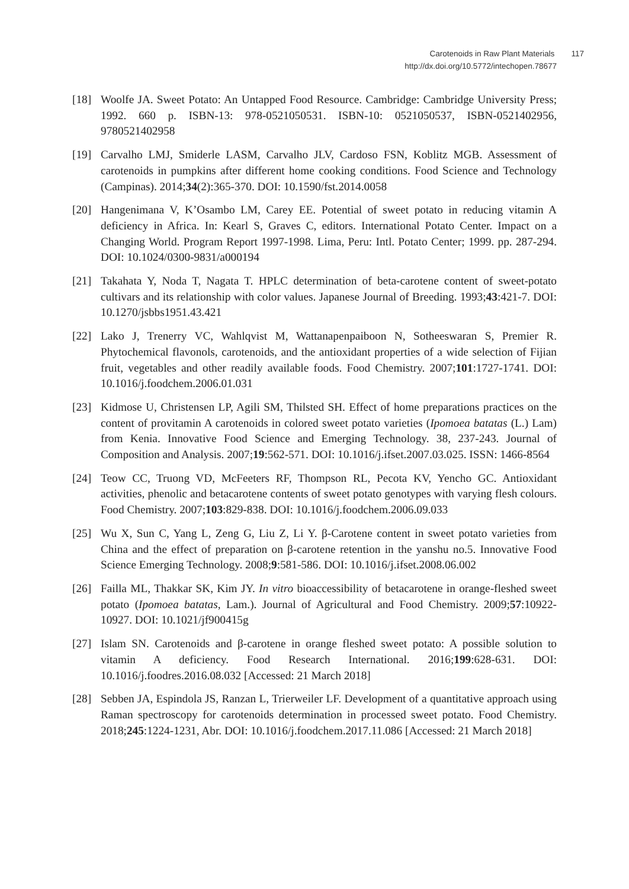Carotenoids in Raw Plant Materials 117
http://dx.doi.org/10.5772/intechopen.78677
[18] Woolfe JA. Sweet Potato: An Untapped Food Resource. Cambridge: Cambridge University Press; 1992. 660 p. ISBN-13: 978-0521050531. ISBN-10: 0521050537, ISBN-0521402956, 9780521402958
[19] Carvalho LMJ, Smiderle LASM, Carvalho JLV, Cardoso FSN, Koblitz MGB. Assessment of carotenoids in pumpkins after different home cooking conditions. Food Science and Technology (Campinas). 2014;34(2):365-370. DOI: 10.1590/fst.2014.0058
[20] Hangenimana V, K’Osambo LM, Carey EE. Potential of sweet potato in reducing vitamin A deficiency in Africa. In: Kearl S, Graves C, editors. International Potato Center. Impact on a Changing World. Program Report 1997-1998. Lima, Peru: Intl. Potato Center; 1999. pp. 287-294. DOI: 10.1024/0300-9831/a000194
[21] Takahata Y, Noda T, Nagata T. HPLC determination of beta-carotene content of sweet-potato cultivars and its relationship with color values. Japanese Journal of Breeding. 1993;43:421-7. DOI: 10.1270/jsbbs1951.43.421
[22] Lako J, Trenerry VC, Wahlqvist M, Wattanapenpaiboon N, Sotheeswaran S, Premier R. Phytochemical flavonols, carotenoids, and the antioxidant properties of a wide selection of Fijian fruit, vegetables and other readily available foods. Food Chemistry. 2007;101:1727-1741. DOI: 10.1016/j.foodchem.2006.01.031
[23] Kidmose U, Christensen LP, Agili SM, Thilsted SH. Effect of home preparations practices on the content of provitamin A carotenoids in colored sweet potato varieties (Ipomoea batatas (L.) Lam) from Kenia. Innovative Food Science and Emerging Technology. 38, 237-243. Journal of Composition and Analysis. 2007;19:562-571. DOI: 10.1016/j.ifset.2007.03.025. ISSN: 1466-8564
[24] Teow CC, Truong VD, McFeeters RF, Thompson RL, Pecota KV, Yencho GC. Antioxidant activities, phenolic and betacarotene contents of sweet potato genotypes with varying flesh colours. Food Chemistry. 2007;103:829-838. DOI: 10.1016/j.foodchem.2006.09.033
[25] Wu X, Sun C, Yang L, Zeng G, Liu Z, Li Y. β-Carotene content in sweet potato varieties from China and the effect of preparation on β-carotene retention in the yanshu no.5. Innovative Food Science Emerging Technology. 2008;9:581-586. DOI: 10.1016/j.ifset.2008.06.002
[26] Failla ML, Thakkar SK, Kim JY. In vitro bioaccessibility of betacarotene in orange-fleshed sweet potato (Ipomoea batatas, Lam.). Journal of Agricultural and Food Chemistry. 2009;57:10922-10927. DOI: 10.1021/jf900415g
[27] Islam SN. Carotenoids and β-carotene in orange fleshed sweet potato: A possible solution to vitamin A deficiency. Food Research International. 2016;199:628-631. DOI: 10.1016/j.foodres.2016.08.032 [Accessed: 21 March 2018]
[28] Sebben JA, Espindola JS, Ranzan L, Trierweiler LF. Development of a quantitative approach using Raman spectroscopy for carotenoids determination in processed sweet potato. Food Chemistry. 2018;245:1224-1231, Abr. DOI: 10.1016/j.foodchem.2017.11.086 [Accessed: 21 March 2018]